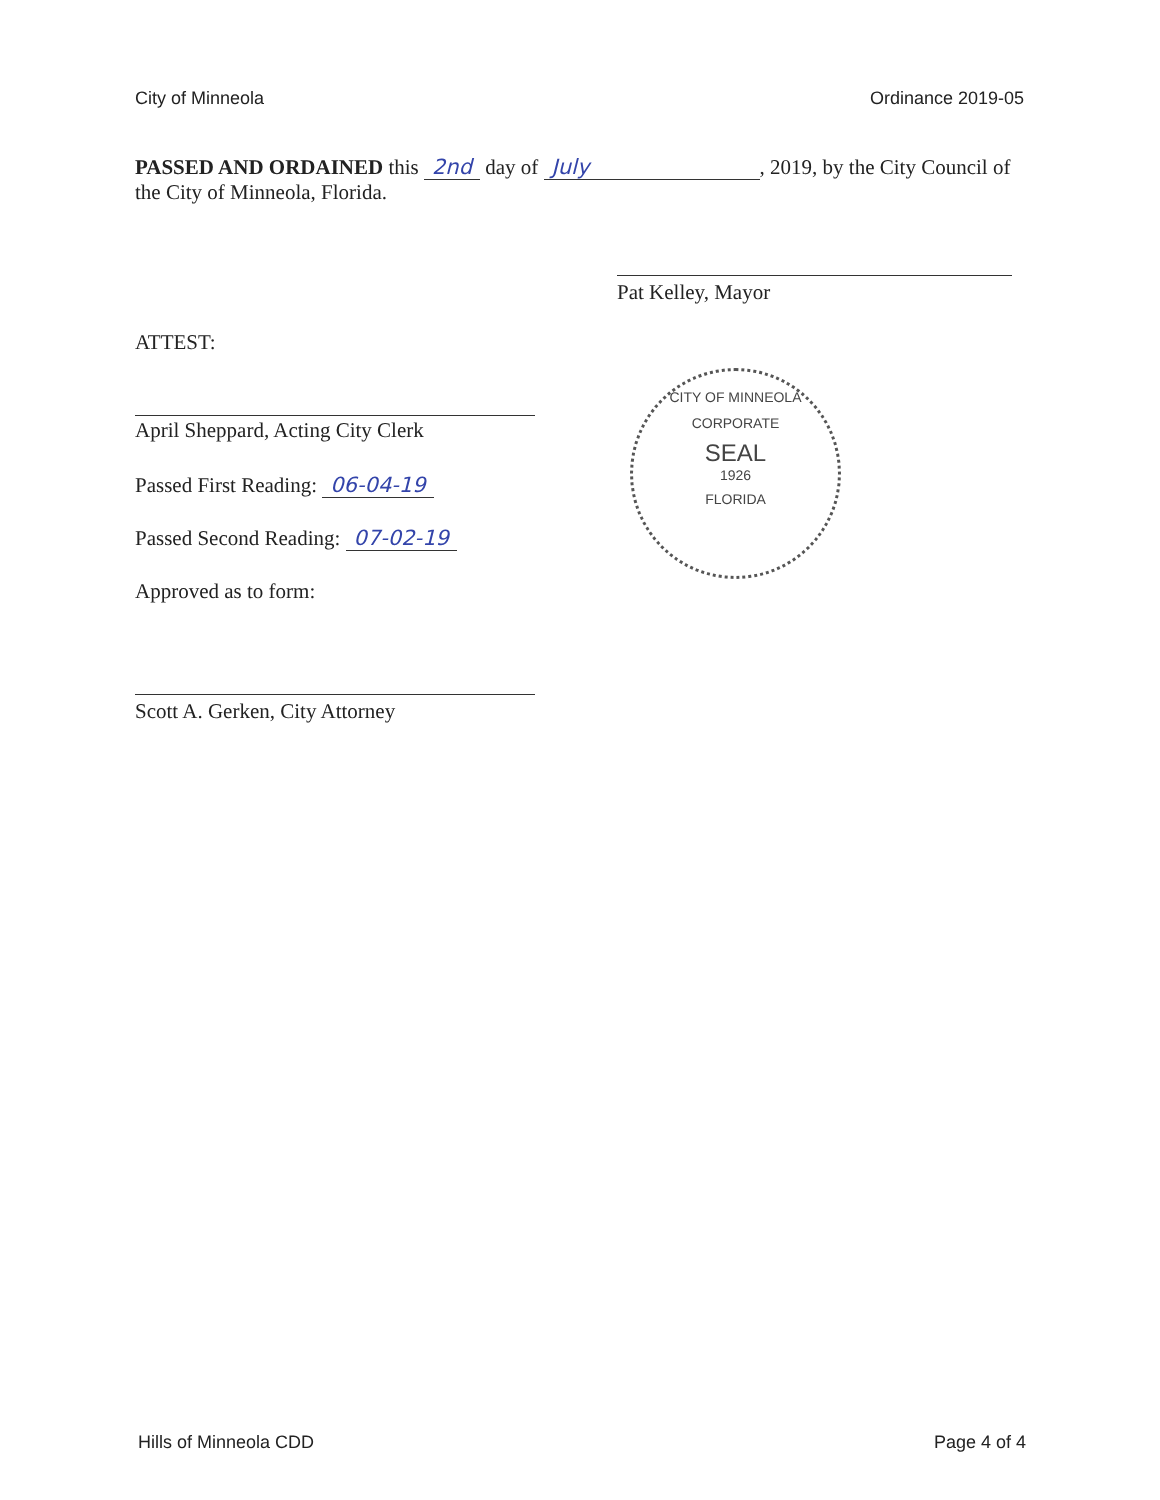City of Minneola Ordinance 2019-05
PASSED AND ORDAINED this 2nd day of July, 2019, by the City Council of the City of Minneola, Florida.
Pat Kelley, Mayor
ATTEST:
April Sheppard, Acting City Clerk
Passed First Reading: 06-04-19
Passed Second Reading: 07-02-19
Approved as to form:
Scott A. Gerken, City Attorney
CITY OF MINNEOLA
CORPORATE
SEAL
1926
FLORIDA
Hills of Minneola CDD Page 4 of 4